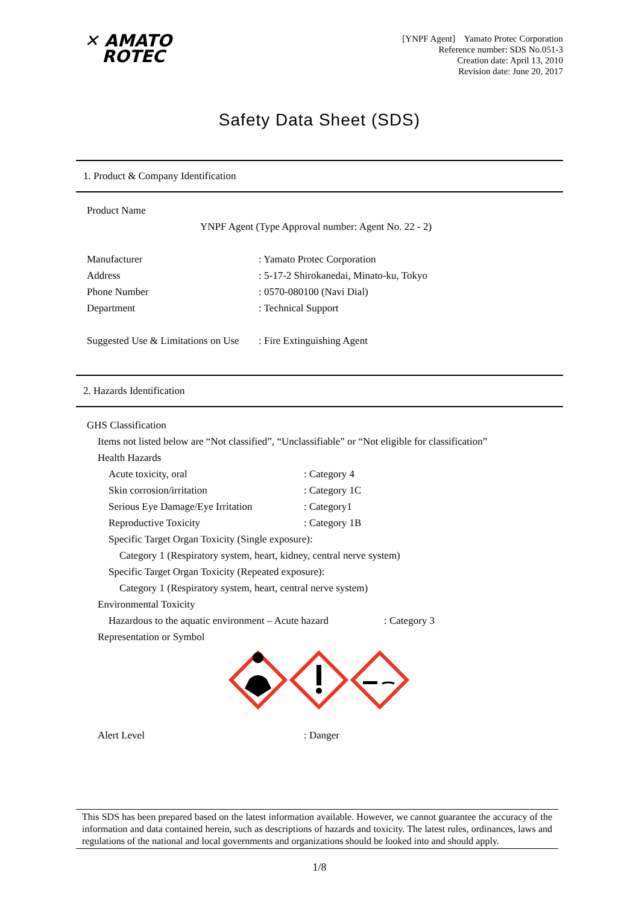✕ AMATO
ROTEC
[YNPF Agent] Yamato Protec Corporation
Reference number: SDS No.051-3
Creation date: April 13, 2010
Revision date: June 20, 2017
Safety Data Sheet (SDS)
1. Product & Company Identification
Product Name
YNPF Agent (Type Approval number: Agent No. 22 - 2)
Manufacturer: Yamato Protec Corporation
Address: 5-17-2 Shirokanedai, Minato-ku, Tokyo
Phone Number: 0570-080100 (Navi Dial)
Department: Technical Support
Suggested Use & Limitations on Use: Fire Extinguishing Agent
2. Hazards Identification
GHS Classification
Items not listed below are “Not classified”, “Unclassifiable” or “Not eligible for classification”
Health Hazards
Acute toxicity, oral: Category 4
Skin corrosion/irritation: Category 1C
Serious Eye Damage/Eye Irritation: Category1
Reproductive Toxicity: Category 1B
Specific Target Organ Toxicity (Single exposure):
Category 1 (Respiratory system, heart, kidney, central nerve system)
Specific Target Organ Toxicity (Repeated exposure):
Category 1 (Respiratory system, heart, central nerve system)
Environmental Toxicity
Hazardous to the aquatic environment – Acute hazard: Category 3
Representation or Symbol
Alert Level: Danger
This SDS has been prepared based on the latest information available. However, we cannot guarantee the accuracy of the information and data contained herein, such as descriptions of hazards and toxicity. The latest rules, ordinances, laws and regulations of the national and local governments and organizations should be looked into and should apply.
1/8